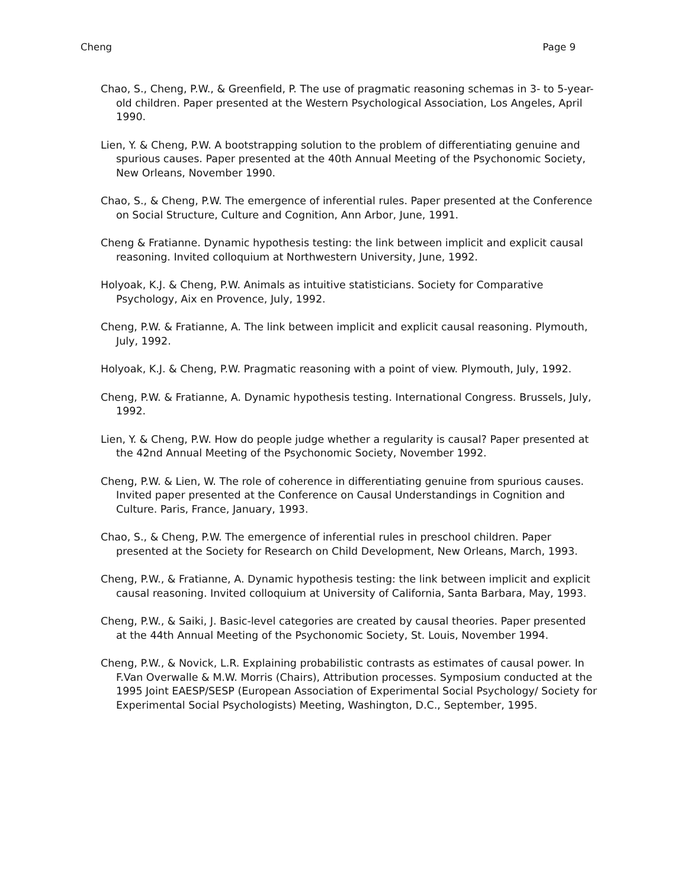Cheng Page 9
Chao, S., Cheng, P.W., & Greenfield, P. The use of pragmatic reasoning schemas in 3- to 5-year-old children. Paper presented at the Western Psychological Association, Los Angeles, April 1990.
Lien, Y. & Cheng, P.W. A bootstrapping solution to the problem of differentiating genuine and spurious causes. Paper presented at the 40th Annual Meeting of the Psychonomic Society, New Orleans, November 1990.
Chao, S., & Cheng, P.W. The emergence of inferential rules. Paper presented at the Conference on Social Structure, Culture and Cognition, Ann Arbor, June, 1991.
Cheng & Fratianne. Dynamic hypothesis testing: the link between implicit and explicit causal reasoning. Invited colloquium at Northwestern University, June, 1992.
Holyoak, K.J. & Cheng, P.W. Animals as intuitive statisticians. Society for Comparative Psychology, Aix en Provence, July, 1992.
Cheng, P.W. & Fratianne, A. The link between implicit and explicit causal reasoning. Plymouth, July, 1992.
Holyoak, K.J. & Cheng, P.W. Pragmatic reasoning with a point of view. Plymouth, July, 1992.
Cheng, P.W. & Fratianne, A. Dynamic hypothesis testing. International Congress. Brussels, July, 1992.
Lien, Y. & Cheng, P.W. How do people judge whether a regularity is causal? Paper presented at the 42nd Annual Meeting of the Psychonomic Society, November 1992.
Cheng, P.W. & Lien, W. The role of coherence in differentiating genuine from spurious causes. Invited paper presented at the Conference on Causal Understandings in Cognition and Culture. Paris, France, January, 1993.
Chao, S., & Cheng, P.W. The emergence of inferential rules in preschool children. Paper presented at the Society for Research on Child Development, New Orleans, March, 1993.
Cheng, P.W., & Fratianne, A. Dynamic hypothesis testing: the link between implicit and explicit causal reasoning. Invited colloquium at University of California, Santa Barbara, May, 1993.
Cheng, P.W., & Saiki, J. Basic-level categories are created by causal theories. Paper presented at the 44th Annual Meeting of the Psychonomic Society, St. Louis, November 1994.
Cheng, P.W., & Novick, L.R. Explaining probabilistic contrasts as estimates of causal power. In F.Van Overwalle & M.W. Morris (Chairs), Attribution processes. Symposium conducted at the 1995 Joint EAESP/SESP (European Association of Experimental Social Psychology/ Society for Experimental Social Psychologists) Meeting, Washington, D.C., September, 1995.